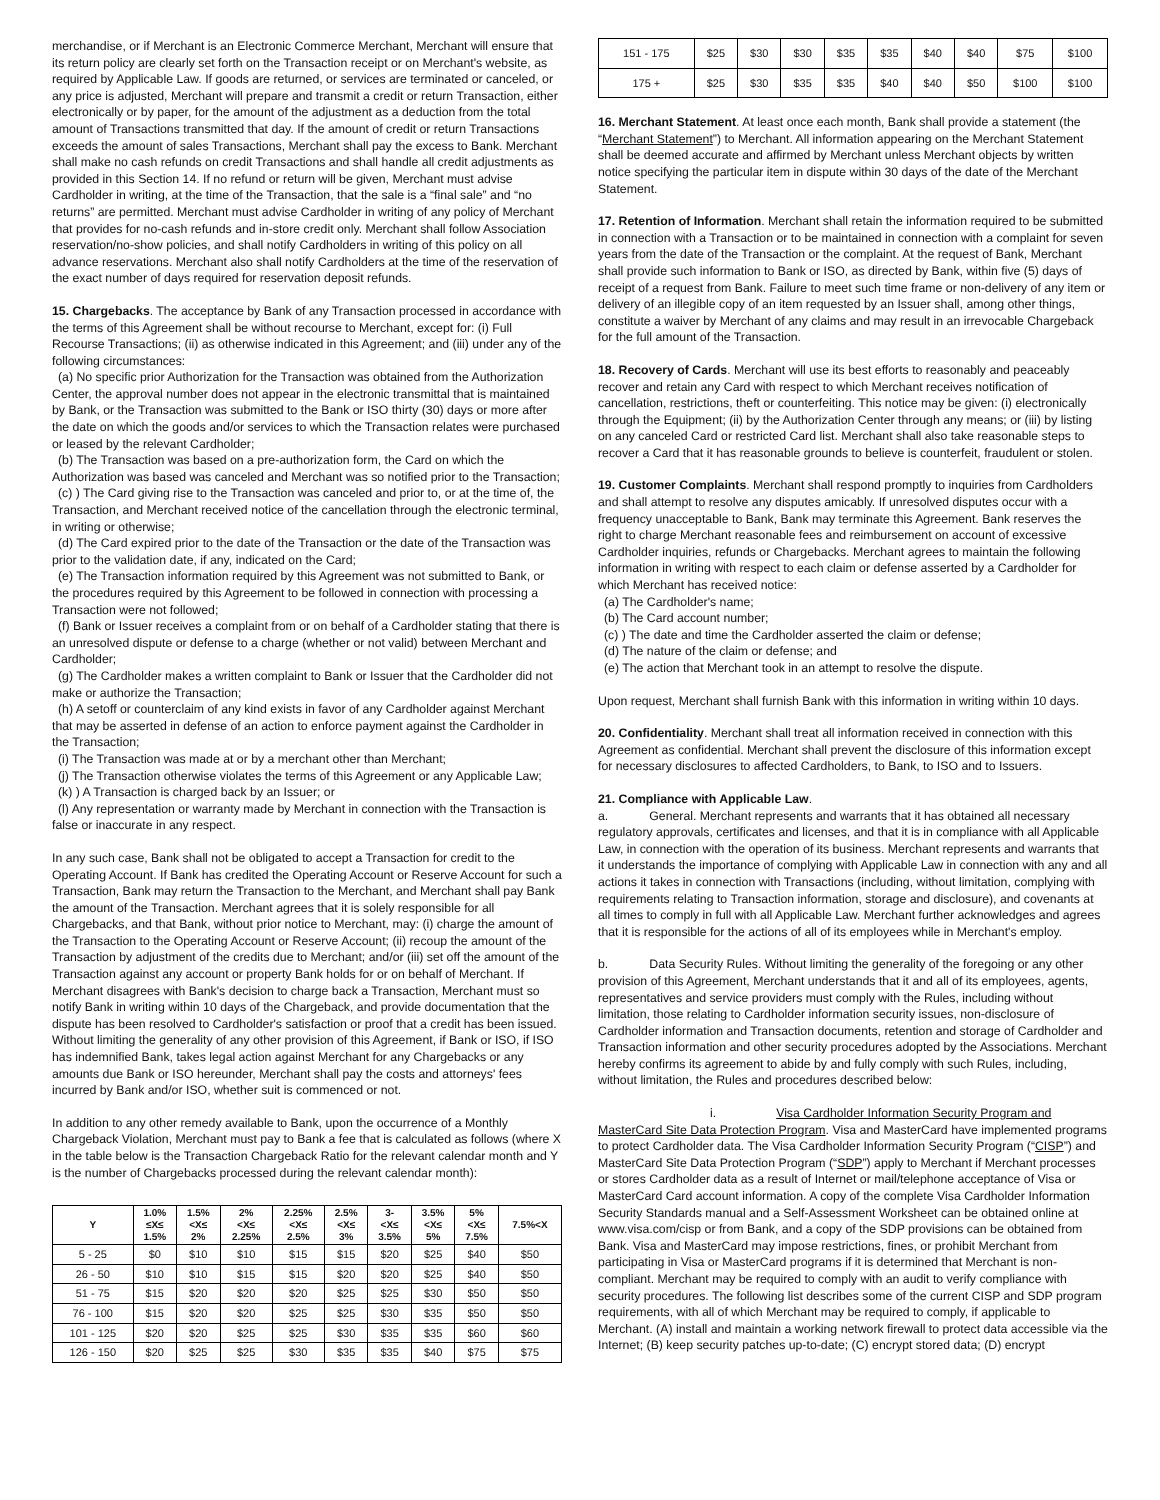merchandise, or if Merchant is an Electronic Commerce Merchant, Merchant will ensure that its return policy are clearly set forth on the Transaction receipt or on Merchant's website, as required by Applicable Law. If goods are returned, or services are terminated or canceled, or any price is adjusted, Merchant will prepare and transmit a credit or return Transaction, either electronically or by paper, for the amount of the adjustment as a deduction from the total amount of Transactions transmitted that day. If the amount of credit or return Transactions exceeds the amount of sales Transactions, Merchant shall pay the excess to Bank. Merchant shall make no cash refunds on credit Transactions and shall handle all credit adjustments as provided in this Section 14. If no refund or return will be given, Merchant must advise Cardholder in writing, at the time of the Transaction, that the sale is a “final sale” and “no returns” are permitted. Merchant must advise Cardholder in writing of any policy of Merchant that provides for no-cash refunds and in-store credit only. Merchant shall follow Association reservation/no-show policies, and shall notify Cardholders in writing of this policy on all advance reservations. Merchant also shall notify Cardholders at the time of the reservation of the exact number of days required for reservation deposit refunds.
15. Chargebacks. The acceptance by Bank of any Transaction processed in accordance with the terms of this Agreement shall be without recourse to Merchant, except for: (i) Full Recourse Transactions; (ii) as otherwise indicated in this Agreement; and (iii) under any of the following circumstances:
(a) No specific prior Authorization for the Transaction was obtained from the Authorization Center, the approval number does not appear in the electronic transmittal that is maintained by Bank, or the Transaction was submitted to the Bank or ISO thirty (30) days or more after the date on which the goods and/or services to which the Transaction relates were purchased or leased by the relevant Cardholder;
(b) The Transaction was based on a pre-authorization form, the Card on which the Authorization was based was canceled and Merchant was so notified prior to the Transaction;
(c) ) The Card giving rise to the Transaction was canceled and prior to, or at the time of, the Transaction, and Merchant received notice of the cancellation through the electronic terminal, in writing or otherwise;
(d) The Card expired prior to the date of the Transaction or the date of the Transaction was prior to the validation date, if any, indicated on the Card;
(e) The Transaction information required by this Agreement was not submitted to Bank, or the procedures required by this Agreement to be followed in connection with processing a Transaction were not followed;
(f) Bank or Issuer receives a complaint from or on behalf of a Cardholder stating that there is an unresolved dispute or defense to a charge (whether or not valid) between Merchant and Cardholder;
(g) The Cardholder makes a written complaint to Bank or Issuer that the Cardholder did not make or authorize the Transaction;
(h) A setoff or counterclaim of any kind exists in favor of any Cardholder against Merchant that may be asserted in defense of an action to enforce payment against the Cardholder in the Transaction;
(i) The Transaction was made at or by a merchant other than Merchant;
(j) The Transaction otherwise violates the terms of this Agreement or any Applicable Law;
(k) ) A Transaction is charged back by an Issuer; or
(l) Any representation or warranty made by Merchant in connection with the Transaction is false or inaccurate in any respect.
In any such case, Bank shall not be obligated to accept a Transaction for credit to the Operating Account. If Bank has credited the Operating Account or Reserve Account for such a Transaction, Bank may return the Transaction to the Merchant, and Merchant shall pay Bank the amount of the Transaction. Merchant agrees that it is solely responsible for all Chargebacks, and that Bank, without prior notice to Merchant, may: (i) charge the amount of the Transaction to the Operating Account or Reserve Account; (ii) recoup the amount of the Transaction by adjustment of the credits due to Merchant; and/or (iii) set off the amount of the Transaction against any account or property Bank holds for or on behalf of Merchant. If Merchant disagrees with Bank's decision to charge back a Transaction, Merchant must so notify Bank in writing within 10 days of the Chargeback, and provide documentation that the dispute has been resolved to Cardholder's satisfaction or proof that a credit has been issued. Without limiting the generality of any other provision of this Agreement, if Bank or ISO, if ISO has indemnified Bank, takes legal action against Merchant for any Chargebacks or any amounts due Bank or ISO hereunder, Merchant shall pay the costs and attorneys' fees incurred by Bank and/or ISO, whether suit is commenced or not.
In addition to any other remedy available to Bank, upon the occurrence of a Monthly Chargeback Violation, Merchant must pay to Bank a fee that is calculated as follows (where X in the table below is the Transaction Chargeback Ratio for the relevant calendar month and Y is the number of Chargebacks processed during the relevant calendar month):
| Y | 1.0% ≤X≤ 1.5% | 1.5% <X≤ 2% | 2% <X≤ 2.25% | 2.25% <X≤ 2.5% | 2.5% <X≤ 3% | 3- <X≤ 3.5% | 3.5% <X≤ 5% | 5% <X≤ 7.5% | 7.5%<X |
| --- | --- | --- | --- | --- | --- | --- | --- | --- | --- |
| 5 - 25 | $0 | $10 | $10 | $15 | $15 | $20 | $25 | $40 | $50 |
| 26 - 50 | $10 | $10 | $15 | $15 | $20 | $20 | $25 | $40 | $50 |
| 51 - 75 | $15 | $20 | $20 | $20 | $25 | $25 | $30 | $50 | $50 |
| 76 - 100 | $15 | $20 | $20 | $25 | $25 | $30 | $35 | $50 | $50 |
| 101 - 125 | $20 | $20 | $25 | $25 | $30 | $35 | $35 | $60 | $60 |
| 126 - 150 | $20 | $25 | $25 | $30 | $35 | $35 | $40 | $75 | $75 |
| 151 - 175 | $25 | $30 | $30 | $35 | $35 | $40 | $40 | $75 | $100 |
| 175 + | $25 | $30 | $35 | $35 | $40 | $40 | $50 | $100 | $100 |
16. Merchant Statement. At least once each month, Bank shall provide a statement (the “Merchant Statement”) to Merchant. All information appearing on the Merchant Statement shall be deemed accurate and affirmed by Merchant unless Merchant objects by written notice specifying the particular item in dispute within 30 days of the date of the Merchant Statement.
17. Retention of Information. Merchant shall retain the information required to be submitted in connection with a Transaction or to be maintained in connection with a complaint for seven years from the date of the Transaction or the complaint. At the request of Bank, Merchant shall provide such information to Bank or ISO, as directed by Bank, within five (5) days of receipt of a request from Bank. Failure to meet such time frame or non-delivery of any item or delivery of an illegible copy of an item requested by an Issuer shall, among other things, constitute a waiver by Merchant of any claims and may result in an irrevocable Chargeback for the full amount of the Transaction.
18. Recovery of Cards. Merchant will use its best efforts to reasonably and peaceably recover and retain any Card with respect to which Merchant receives notification of cancellation, restrictions, theft or counterfeiting. This notice may be given: (i) electronically through the Equipment; (ii) by the Authorization Center through any means; or (iii) by listing on any canceled Card or restricted Card list. Merchant shall also take reasonable steps to recover a Card that it has reasonable grounds to believe is counterfeit, fraudulent or stolen.
19. Customer Complaints. Merchant shall respond promptly to inquiries from Cardholders and shall attempt to resolve any disputes amicably. If unresolved disputes occur with a frequency unacceptable to Bank, Bank may terminate this Agreement. Bank reserves the right to charge Merchant reasonable fees and reimbursement on account of excessive Cardholder inquiries, refunds or Chargebacks. Merchant agrees to maintain the following information in writing with respect to each claim or defense asserted by a Cardholder for which Merchant has received notice:
(a) The Cardholder's name;
(b) The Card account number;
(c) ) The date and time the Cardholder asserted the claim or defense;
(d) The nature of the claim or defense; and
(e) The action that Merchant took in an attempt to resolve the dispute.
Upon request, Merchant shall furnish Bank with this information in writing within 10 days.
20. Confidentiality. Merchant shall treat all information received in connection with this Agreement as confidential. Merchant shall prevent the disclosure of this information except for necessary disclosures to affected Cardholders, to Bank, to ISO and to Issuers.
21. Compliance with Applicable Law.
a. General. Merchant represents and warrants that it has obtained all necessary regulatory approvals, certificates and licenses, and that it is in compliance with all Applicable Law, in connection with the operation of its business. Merchant represents and warrants that it understands the importance of complying with Applicable Law in connection with any and all actions it takes in connection with Transactions (including, without limitation, complying with requirements relating to Transaction information, storage and disclosure), and covenants at all times to comply in full with all Applicable Law. Merchant further acknowledges and agrees that it is responsible for the actions of all of its employees while in Merchant's employ.
b. Data Security Rules. Without limiting the generality of the foregoing or any other provision of this Agreement, Merchant understands that it and all of its employees, agents, representatives and service providers must comply with the Rules, including without limitation, those relating to Cardholder information security issues, non-disclosure of Cardholder information and Transaction documents, retention and storage of Cardholder and Transaction information and other security procedures adopted by the Associations. Merchant hereby confirms its agreement to abide by and fully comply with such Rules, including, without limitation, the Rules and procedures described below:
i. Visa Cardholder Information Security Program and MasterCard Site Data Protection Program. Visa and MasterCard have implemented programs to protect Cardholder data. The Visa Cardholder Information Security Program (“CISP”) and MasterCard Site Data Protection Program (“SDP”) apply to Merchant if Merchant processes or stores Cardholder data as a result of Internet or mail/telephone acceptance of Visa or MasterCard Card account information. A copy of the complete Visa Cardholder Information Security Standards manual and a Self-Assessment Worksheet can be obtained online at www.visa.com/cisp or from Bank, and a copy of the SDP provisions can be obtained from Bank. Visa and MasterCard may impose restrictions, fines, or prohibit Merchant from participating in Visa or MasterCard programs if it is determined that Merchant is non-compliant. Merchant may be required to comply with an audit to verify compliance with security procedures. The following list describes some of the current CISP and SDP program requirements, with all of which Merchant may be required to comply, if applicable to Merchant. (A) install and maintain a working network firewall to protect data accessible via the Internet; (B) keep security patches up-to-date; (C) encrypt stored data; (D) encrypt